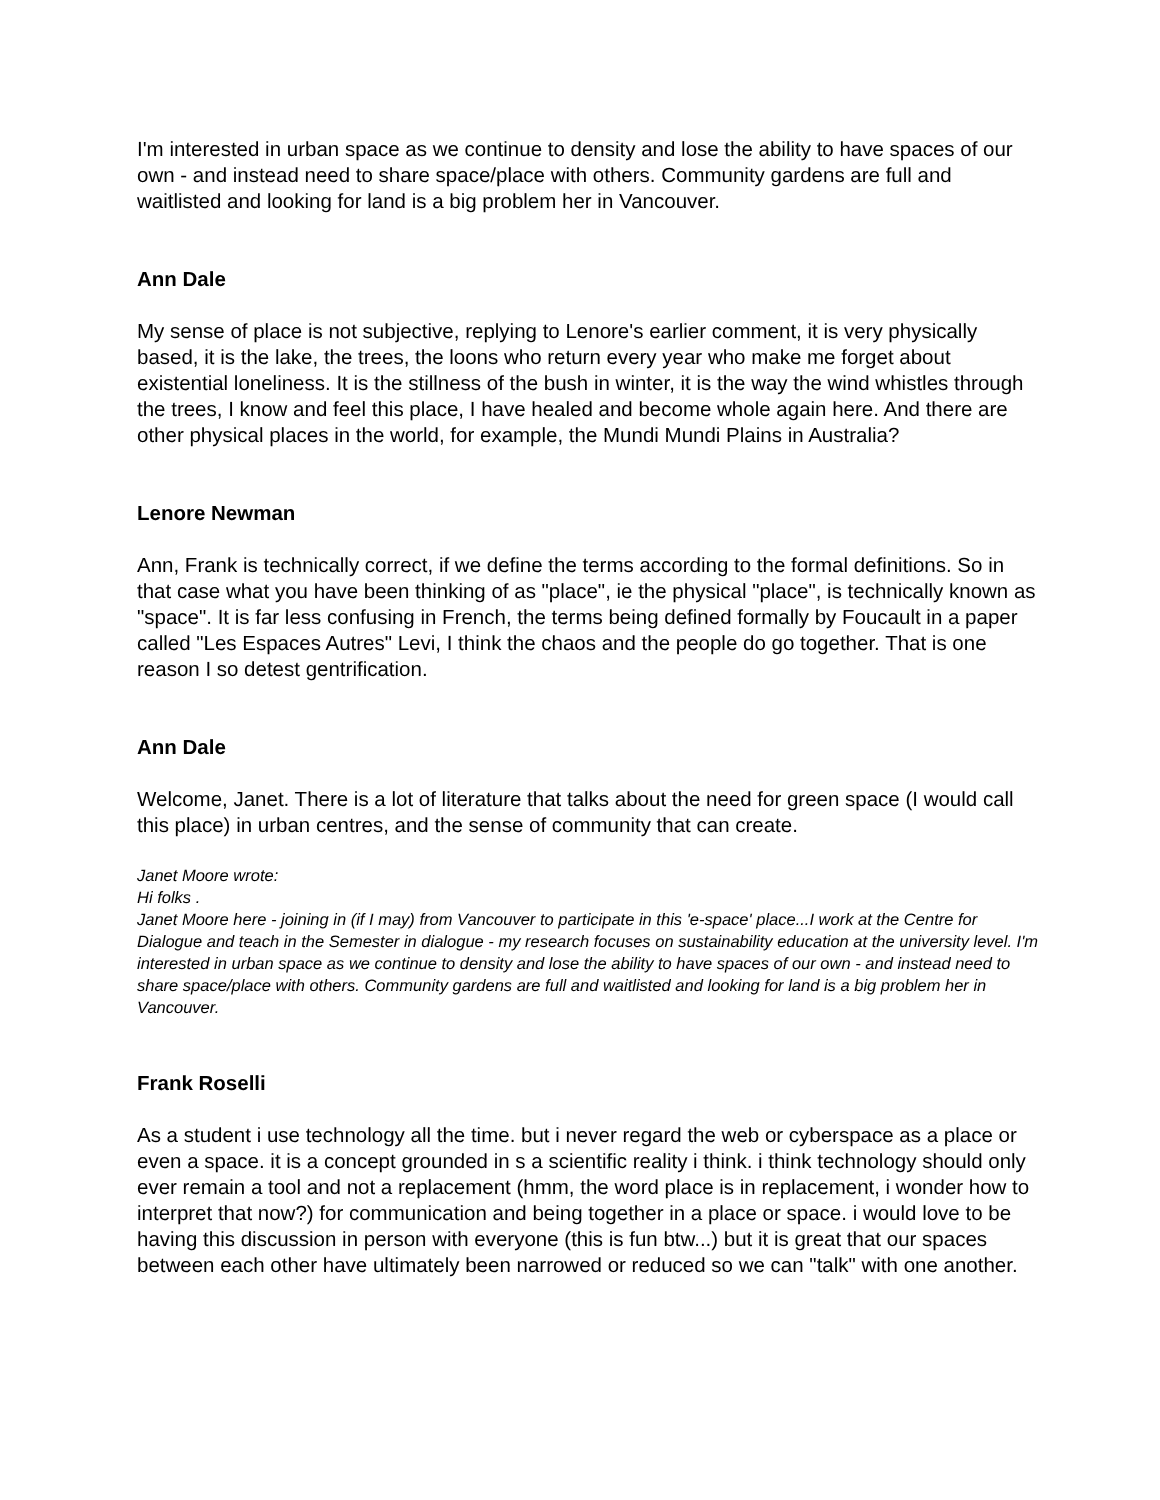I'm interested in urban space as we continue to density and lose the ability to have spaces of our own - and instead need to share space/place with others. Community gardens are full and waitlisted and looking for land is a big problem her in Vancouver.
Ann Dale
My sense of place is not subjective, replying to Lenore's earlier comment, it is very physically based, it is the lake, the trees, the loons who return every year who make me forget about existential loneliness. It is the stillness of the bush in winter, it is the way the wind whistles through the trees, I know and feel this place, I have healed and become whole again here. And there are other physical places in the world, for example, the Mundi Mundi Plains in Australia?
Lenore Newman
Ann, Frank is technically correct, if we define the terms according to the formal definitions. So in that case what you have been thinking of as "place", ie the physical "place", is technically known as "space". It is far less confusing in French, the terms being defined formally by Foucault in a paper called "Les Espaces Autres" Levi, I think the chaos and the people do go together. That is one reason I so detest gentrification.
Ann Dale
Welcome, Janet. There is a lot of literature that talks about the need for green space (I would call this place) in urban centres, and the sense of community that can create.
Janet Moore wrote:
Hi folks .
Janet Moore here - joining in (if I may) from Vancouver to participate in this 'e-space' place...I work at the Centre for Dialogue and teach in the Semester in dialogue - my research focuses on sustainability education at the university level. I'm interested in urban space as we continue to density and lose the ability to have spaces of our own - and instead need to share space/place with others. Community gardens are full and waitlisted and looking for land is a big problem her in Vancouver.
Frank Roselli
As a student i use technology all the time. but i never regard the web or cyberspace as a place or even a space. it is a concept grounded in s a scientific reality i think. i think technology should only ever remain a tool and not a replacement (hmm, the word place is in replacement, i wonder how to interpret that now?) for communication and being together in a place or space. i would love to be having this discussion in person with everyone (this is fun btw...) but it is great that our spaces between each other have ultimately been narrowed or reduced so we can "talk" with one another.